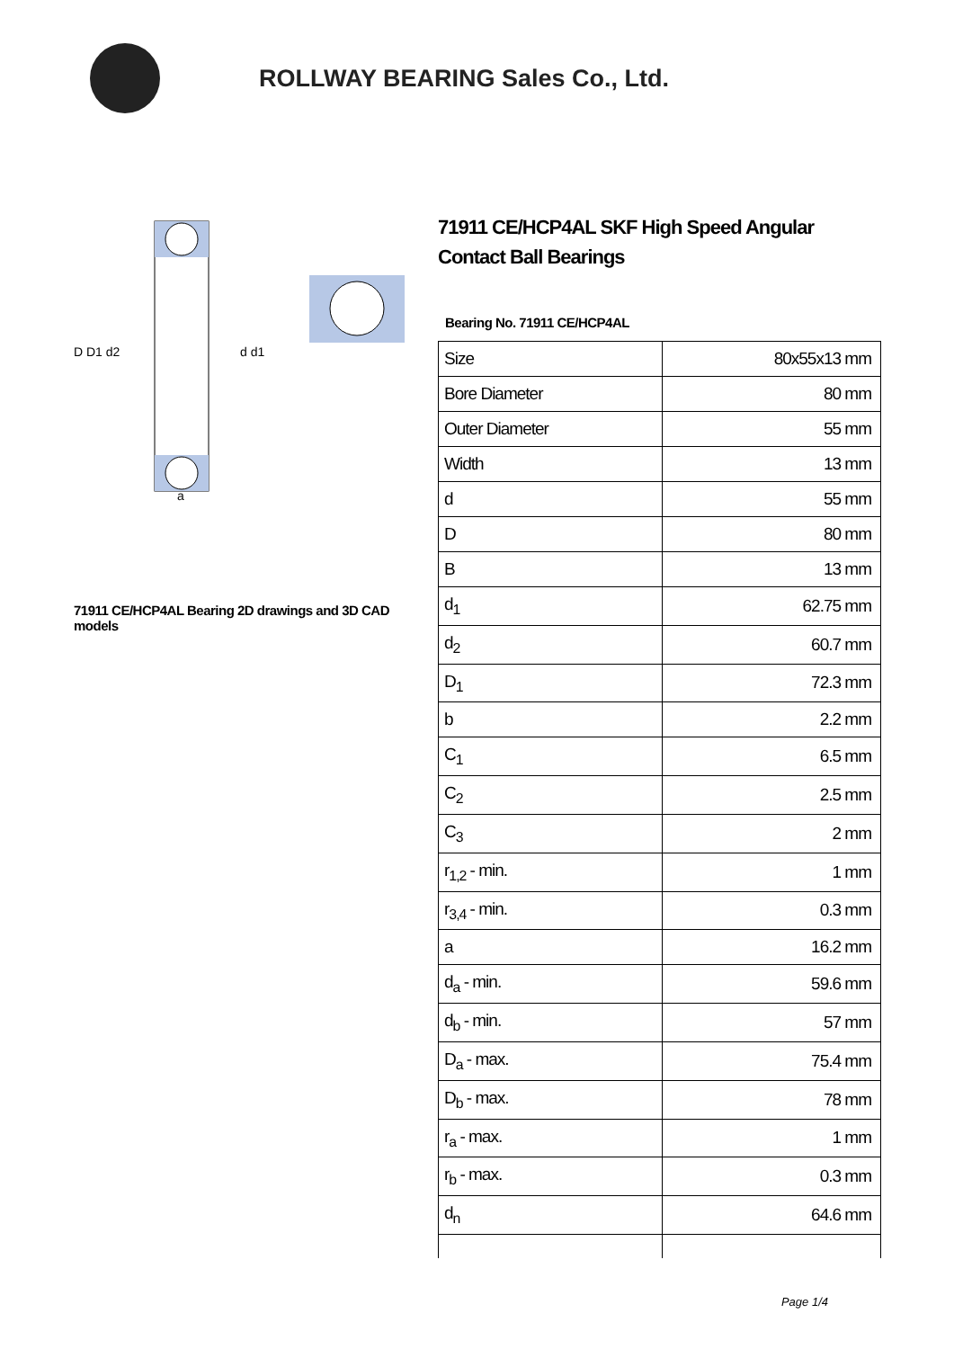ROLLWAY BEARING Sales Co., Ltd.
D D1 d2
d d1
a
71911 CE/HCP4AL Bearing 2D drawings and 3D CAD models
71911 CE/HCP4AL SKF High Speed Angular Contact Ball Bearings
Bearing No. 71911 CE/HCP4AL
| Size | 80x55x13 mm |
| Bore Diameter | 80 mm |
| Outer Diameter | 55 mm |
| Width | 13 mm |
| d | 55 mm |
| D | 80 mm |
| B | 13 mm |
| d<sub>1</sub> | 62.75 mm |
| d<sub>2</sub> | 60.7 mm |
| D<sub>1</sub> | 72.3 mm |
| b | 2.2 mm |
| C<sub>1</sub> | 6.5 mm |
| C<sub>2</sub> | 2.5 mm |
| C<sub>3</sub> | 2 mm |
| r<sub>1,2</sub> - min. | 1 mm |
| r<sub>3,4</sub> - min. | 0.3 mm |
| a | 16.2 mm |
| d<sub>a</sub> - min. | 59.6 mm |
| d<sub>b</sub> - min. | 57 mm |
| D<sub>a</sub> - max. | 75.4 mm |
| D<sub>b</sub> - max. | 78 mm |
| r<sub>a</sub> - max. | 1 mm |
| r<sub>b</sub> - max. | 0.3 mm |
| d<sub>n</sub> | 64.6 mm |
Page 1/4